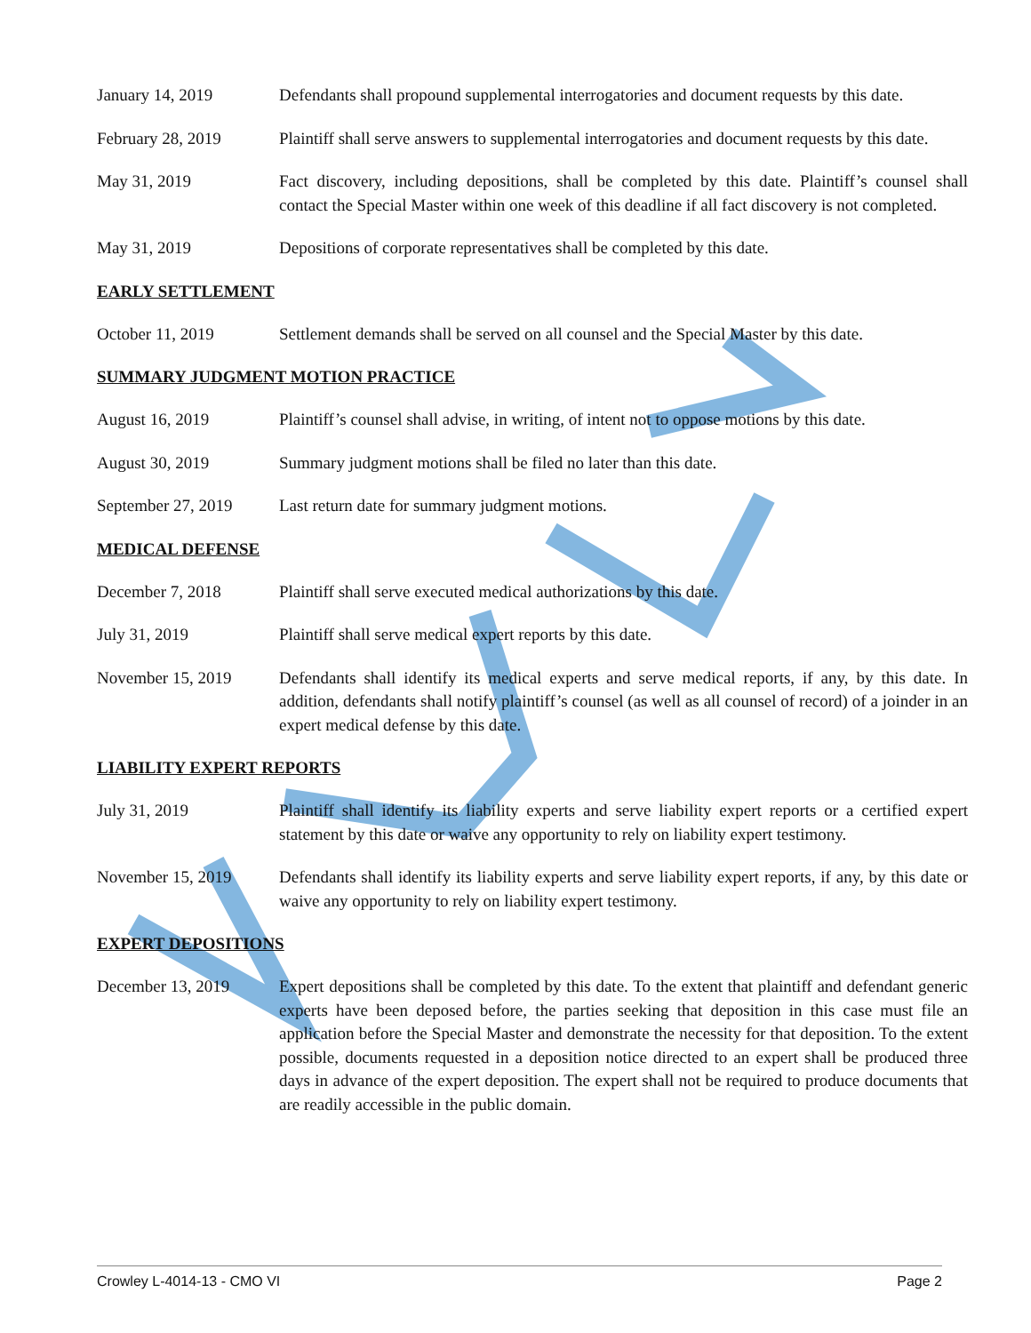January 14, 2019 Defendants shall propound supplemental interrogatories and document requests by this date.
February 28, 2019 Plaintiff shall serve answers to supplemental interrogatories and document requests by this date.
May 31, 2019 Fact discovery, including depositions, shall be completed by this date. Plaintiff’s counsel shall contact the Special Master within one week of this deadline if all fact discovery is not completed.
May 31, 2019 Depositions of corporate representatives shall be completed by this date.
EARLY SETTLEMENT
October 11, 2019 Settlement demands shall be served on all counsel and the Special Master by this date.
SUMMARY JUDGMENT MOTION PRACTICE
August 16, 2019 Plaintiff’s counsel shall advise, in writing, of intent not to oppose motions by this date.
August 30, 2019 Summary judgment motions shall be filed no later than this date.
September 27, 2019
Last return date for summary judgment motions.
MEDICAL DEFENSE
December 7, 2018 Plaintiff shall serve executed medical authorizations by this date.
July 31, 2019 Plaintiff shall serve medical expert reports by this date.
November 15, 2019 Defendants shall identify its medical experts and serve medical reports, if any, by this date. In addition, defendants shall notify plaintiff’s counsel (as well as all counsel of record) of a joinder in an expert medical defense by this date.
LIABILITY EXPERT REPORTS
July 31, 2019 Plaintiff shall identify its liability experts and serve liability expert reports or a certified expert statement by this date or waive any opportunity to rely on liability expert testimony.
November 15, 2019 Defendants shall identify its liability experts and serve liability expert reports, if any, by this date or waive any opportunity to rely on liability expert testimony.
EXPERT DEPOSITIONS
December 13, 2019 Expert depositions shall be completed by this date. To the extent that plaintiff and defendant generic experts have been deposed before, the parties seeking that deposition in this case must file an application before the Special Master and demonstrate the necessity for that deposition. To the extent possible, documents requested in a deposition notice directed to an expert shall be produced three days in advance of the expert deposition. The expert shall not be required to produce documents that are readily accessible in the public domain.
Crowley L-4014-13 - CMO VI Page 2